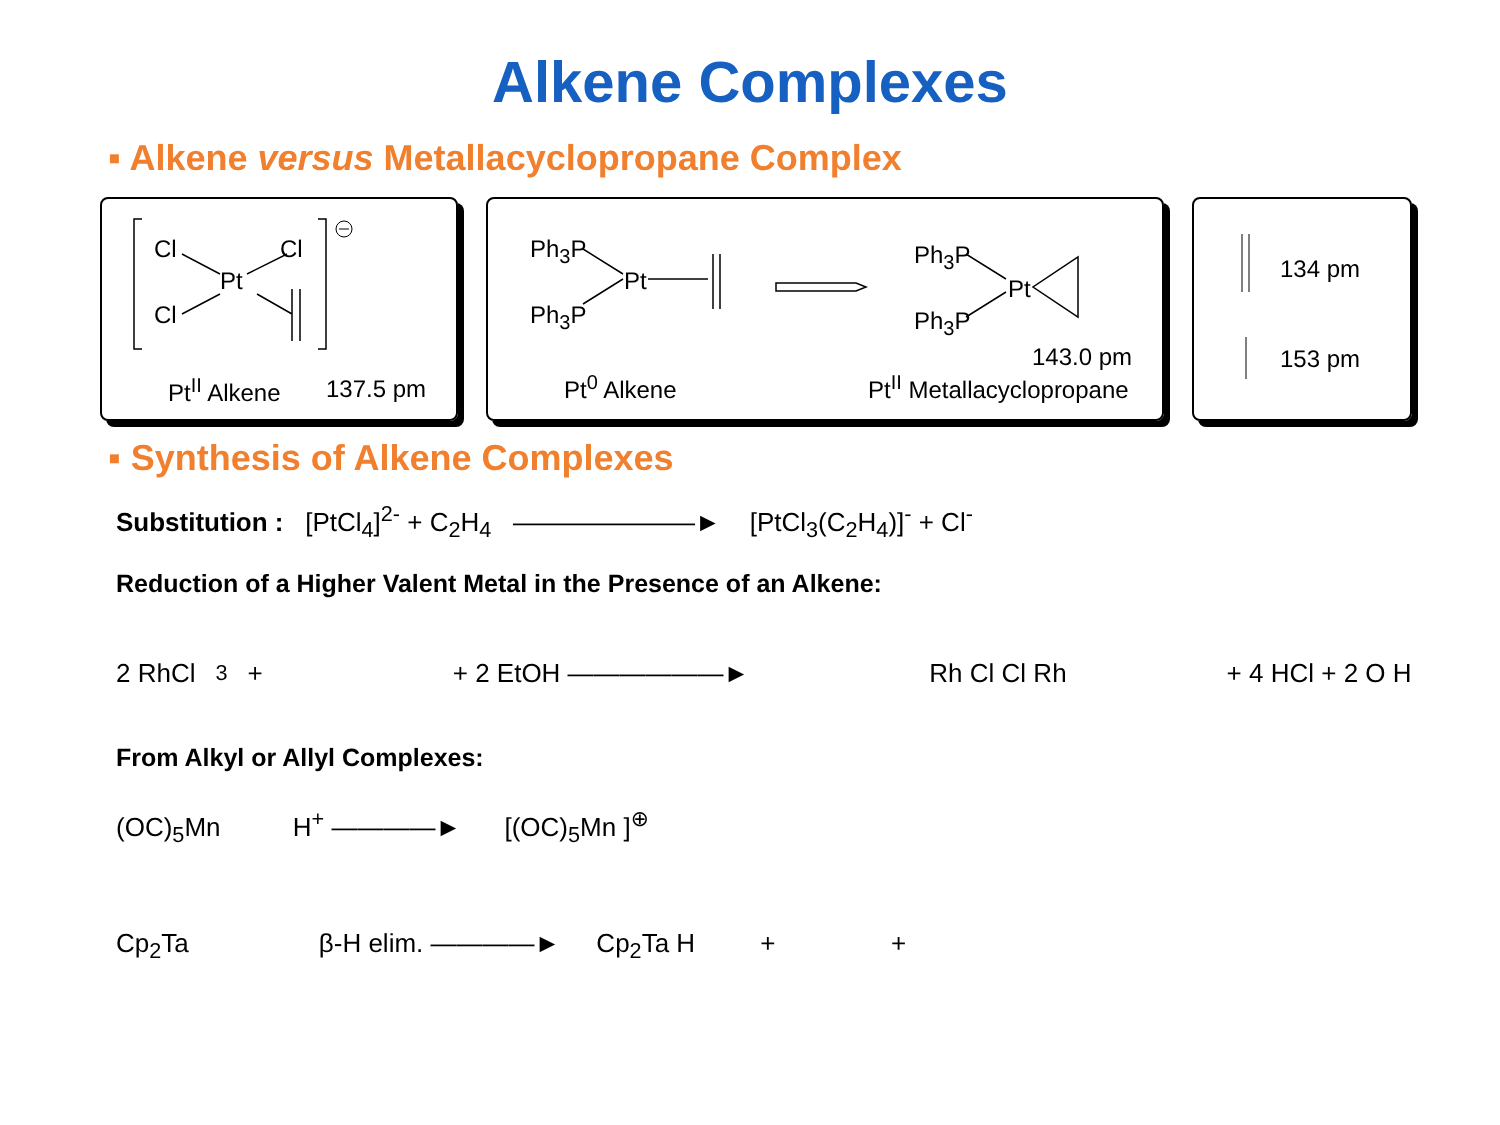Alkene Complexes
▪ Alkene versus Metallacyclopropane Complex
Cl Cl
Pt
Cl
Pt<sup>II</sup> Alkene 137.5 pm
Ph<sub>3</sub>P
Pt
Ph<sub>3</sub>P
Ph<sub>3</sub>P
Pt
Ph<sub>3</sub>P
Pt<sup>0</sup> Alkene
143.0 pm
Pt<sup>II</sup> Metallacyclopropane
134 pm
153 pm
▪ Synthesis of Alkene Complexes
Substitution : [PtCl<sub>4</sub>]<sup>2-</sup> + C<sub>2</sub>H<sub>4</sub> ———————► [PtCl<sub>3</sub>(C<sub>2</sub>H<sub>4</sub>)]<sup>-</sup> + Cl<sup>-</sup>
Reduction of a Higher Valent Metal in the Presence of an Alkene:
2 RhCl<sub>3</sub> + + 2 EtOH ——————► Rh Cl Cl Rh + 4 HCl + 2 O H
From Alkyl or Allyl Complexes:
(OC)<sub>5</sub>Mn H<sup>+</sup> ————► [(OC)<sub>5</sub>Mn ]<sup>⊕</sup>
Cp<sub>2</sub>Ta β-H elim. ————► Cp<sub>2</sub>Ta H + +